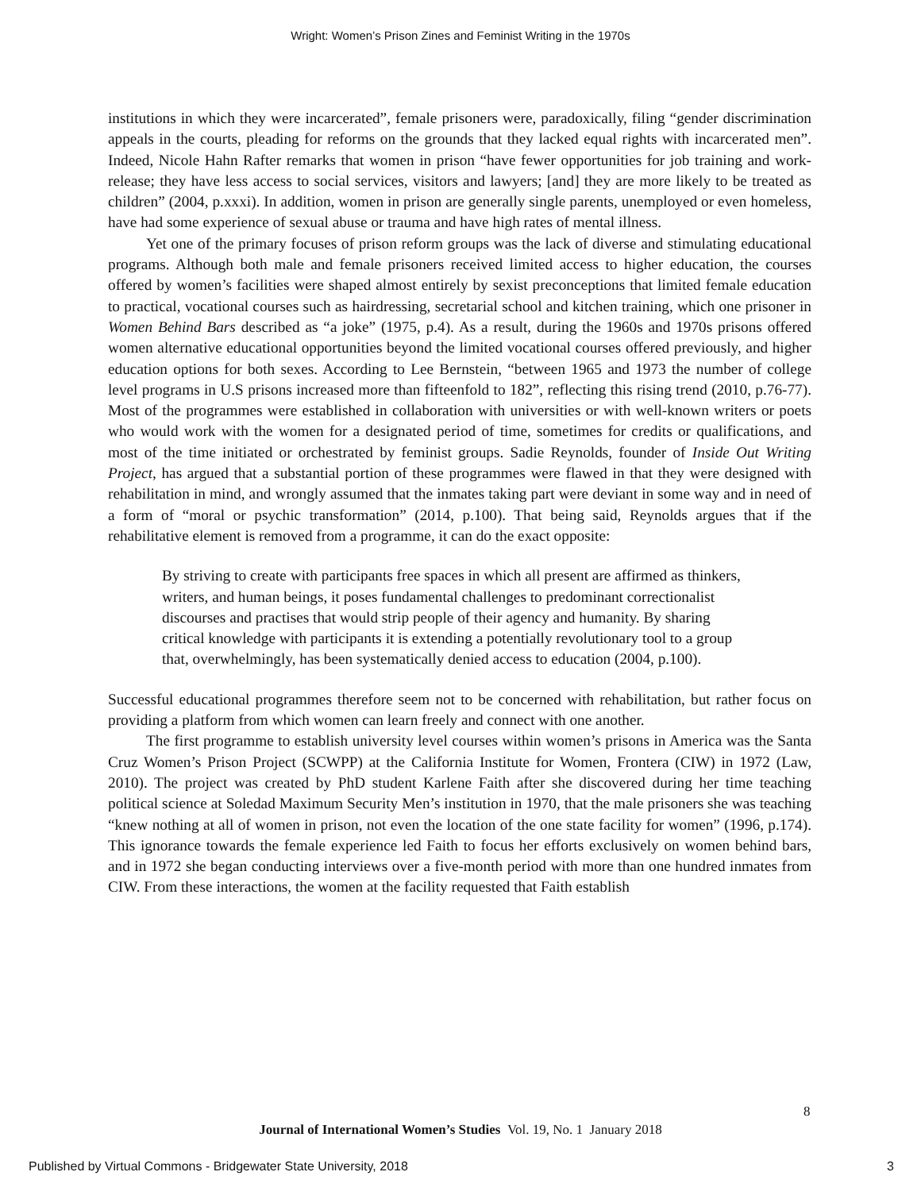Wright: Women’s Prison Zines and Feminist Writing in the 1970s
institutions in which they were incarcerated”, female prisoners were, paradoxically, filing “gender discrimination appeals in the courts, pleading for reforms on the grounds that they lacked equal rights with incarcerated men”. Indeed, Nicole Hahn Rafter remarks that women in prison “have fewer opportunities for job training and work-release; they have less access to social services, visitors and lawyers; [and] they are more likely to be treated as children” (2004, p.xxxi). In addition, women in prison are generally single parents, unemployed or even homeless, have had some experience of sexual abuse or trauma and have high rates of mental illness.
Yet one of the primary focuses of prison reform groups was the lack of diverse and stimulating educational programs. Although both male and female prisoners received limited access to higher education, the courses offered by women’s facilities were shaped almost entirely by sexist preconceptions that limited female education to practical, vocational courses such as hairdressing, secretarial school and kitchen training, which one prisoner in Women Behind Bars described as “a joke” (1975, p.4). As a result, during the 1960s and 1970s prisons offered women alternative educational opportunities beyond the limited vocational courses offered previously, and higher education options for both sexes. According to Lee Bernstein, “between 1965 and 1973 the number of college level programs in U.S prisons increased more than fifteenfold to 182”, reflecting this rising trend (2010, p.76-77). Most of the programmes were established in collaboration with universities or with well-known writers or poets who would work with the women for a designated period of time, sometimes for credits or qualifications, and most of the time initiated or orchestrated by feminist groups. Sadie Reynolds, founder of Inside Out Writing Project, has argued that a substantial portion of these programmes were flawed in that they were designed with rehabilitation in mind, and wrongly assumed that the inmates taking part were deviant in some way and in need of a form of “moral or psychic transformation” (2014, p.100). That being said, Reynolds argues that if the rehabilitative element is removed from a programme, it can do the exact opposite:
By striving to create with participants free spaces in which all present are affirmed as thinkers, writers, and human beings, it poses fundamental challenges to predominant correctionalist discourses and practises that would strip people of their agency and humanity. By sharing critical knowledge with participants it is extending a potentially revolutionary tool to a group that, overwhelmingly, has been systematically denied access to education (2004, p.100).
Successful educational programmes therefore seem not to be concerned with rehabilitation, but rather focus on providing a platform from which women can learn freely and connect with one another.
The first programme to establish university level courses within women’s prisons in America was the Santa Cruz Women’s Prison Project (SCWPP) at the California Institute for Women, Frontera (CIW) in 1972 (Law, 2010). The project was created by PhD student Karlene Faith after she discovered during her time teaching political science at Soledad Maximum Security Men’s institution in 1970, that the male prisoners she was teaching “knew nothing at all of women in prison, not even the location of the one state facility for women” (1996, p.174). This ignorance towards the female experience led Faith to focus her efforts exclusively on women behind bars, and in 1972 she began conducting interviews over a five-month period with more than one hundred inmates from CIW. From these interactions, the women at the facility requested that Faith establish
8
Journal of International Women’s Studies Vol. 19, No. 1 January 2018
Published by Virtual Commons - Bridgewater State University, 2018 3